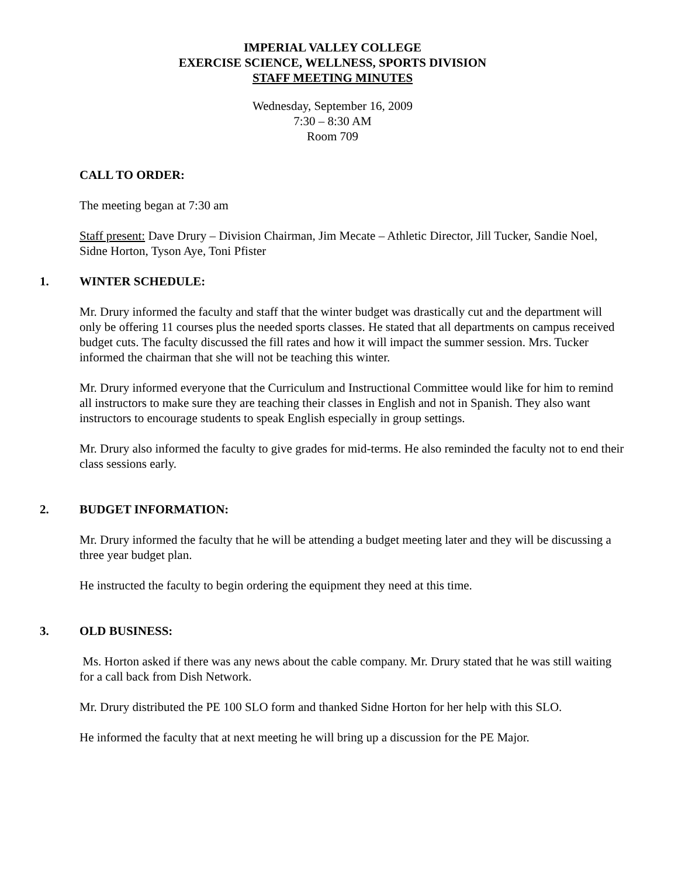IMPERIAL VALLEY COLLEGE
EXERCISE SCIENCE, WELLNESS, SPORTS DIVISION
STAFF MEETING MINUTES
Wednesday, September 16, 2009
7:30 – 8:30 AM
Room 709
CALL TO ORDER:
The meeting began at 7:30 am
Staff present: Dave Drury – Division Chairman, Jim Mecate – Athletic Director, Jill Tucker, Sandie Noel, Sidne Horton, Tyson Aye, Toni Pfister
1. WINTER SCHEDULE:
Mr. Drury informed the faculty and staff that the winter budget was drastically cut and the department will only be offering 11 courses plus the needed sports classes. He stated that all departments on campus received budget cuts. The faculty discussed the fill rates and how it will impact the summer session. Mrs. Tucker informed the chairman that she will not be teaching this winter.
Mr. Drury informed everyone that the Curriculum and Instructional Committee would like for him to remind all instructors to make sure they are teaching their classes in English and not in Spanish. They also want instructors to encourage students to speak English especially in group settings.
Mr. Drury also informed the faculty to give grades for mid-terms. He also reminded the faculty not to end their class sessions early.
2. BUDGET INFORMATION:
Mr. Drury informed the faculty that he will be attending a budget meeting later and they will be discussing a three year budget plan.
He instructed the faculty to begin ordering the equipment they need at this time.
3. OLD BUSINESS:
Ms. Horton asked if there was any news about the cable company. Mr. Drury stated that he was still waiting for a call back from Dish Network.
Mr. Drury distributed the PE 100 SLO form and thanked Sidne Horton for her help with this SLO.
He informed the faculty that at next meeting he will bring up a discussion for the PE Major.